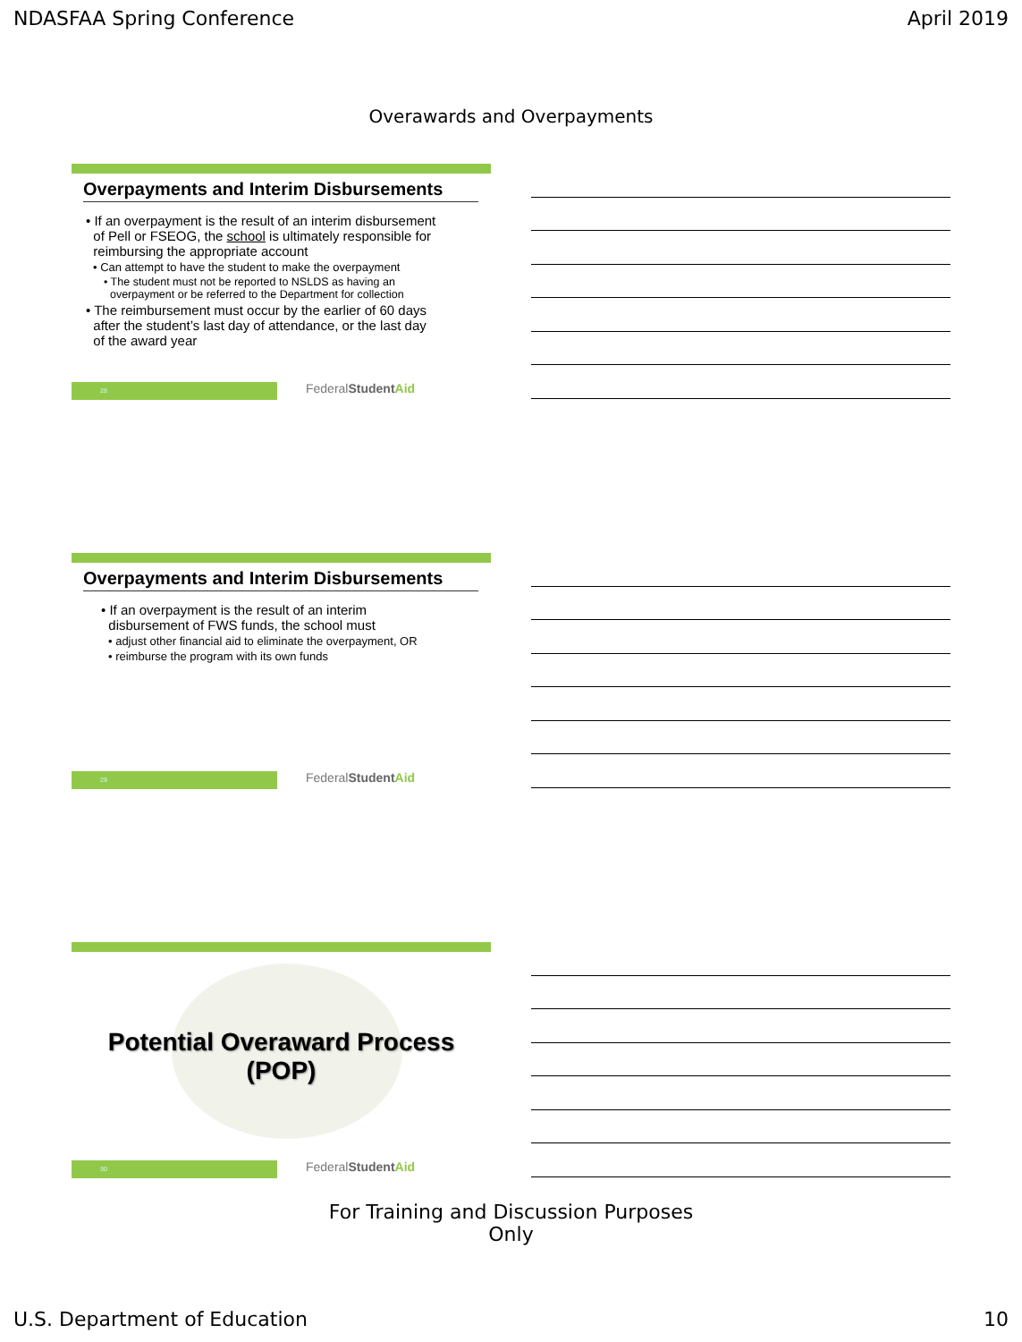NDASFAA Spring Conference April 2019
Overawards and Overpayments
Overpayments and Interim Disbursements
• If an overpayment is the result of an interim disbursement
of Pell or FSEOG, the school is ultimately responsible for
reimbursing the appropriate account
• Can attempt to have the student to make the overpayment
• The student must not be reported to NSLDS as having an
overpayment or be referred to the Department for collection
• The reimbursement must occur by the earlier of 60 days
after the student’s last day of attendance, or the last day
of the award year
28
FederalStudent Aid
Overpayments and Interim Disbursements
• If an overpayment is the result of an interim
disbursement of FWS funds, the school must
• adjust other financial aid to eliminate the overpayment, OR
• reimburse the program with its own funds
29
FederalStudent Aid
Potential Overaward Process
(POP)
30
FederalStudent Aid
For Training and Discussion Purposes
Only
U.S. Department of Education 10